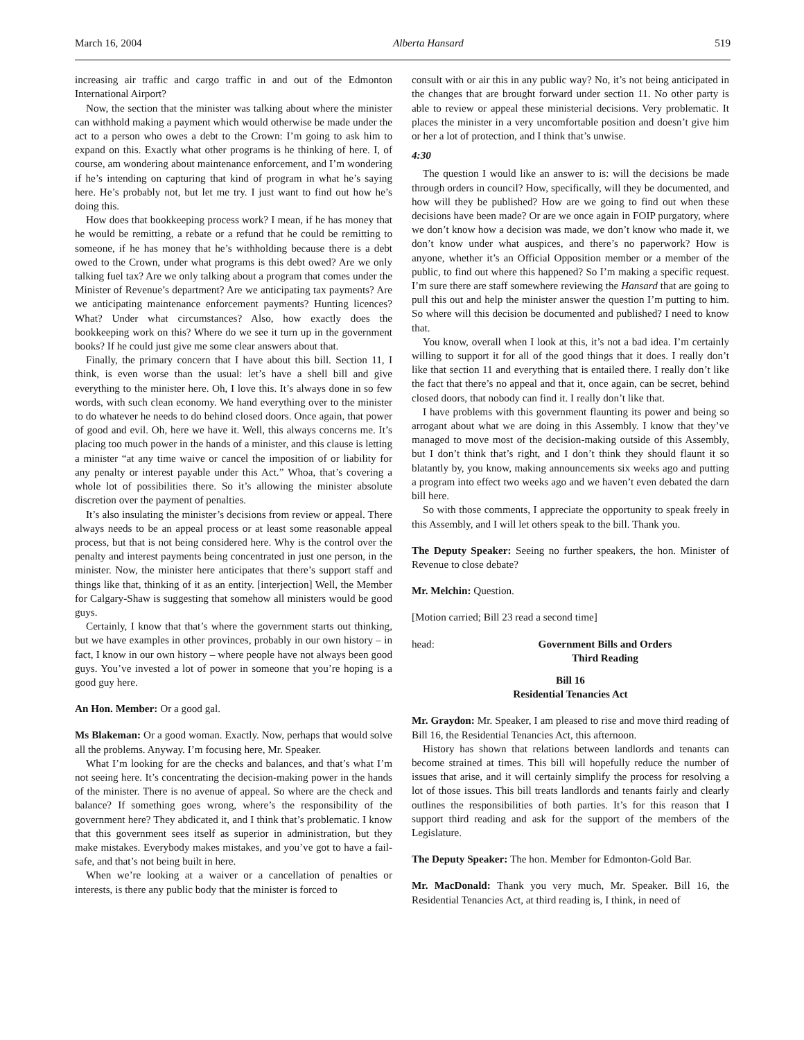March 16, 2004 Alberta Hansard 519
increasing air traffic and cargo traffic in and out of the Edmonton International Airport?
Now, the section that the minister was talking about where the minister can withhold making a payment which would otherwise be made under the act to a person who owes a debt to the Crown: I’m going to ask him to expand on this. Exactly what other programs is he thinking of here. I, of course, am wondering about maintenance enforcement, and I’m wondering if he’s intending on capturing that kind of program in what he’s saying here. He’s probably not, but let me try. I just want to find out how he’s doing this.
How does that bookkeeping process work? I mean, if he has money that he would be remitting, a rebate or a refund that he could be remitting to someone, if he has money that he’s withholding because there is a debt owed to the Crown, under what programs is this debt owed? Are we only talking fuel tax? Are we only talking about a program that comes under the Minister of Revenue’s department? Are we anticipating tax payments? Are we anticipating maintenance enforcement payments? Hunting licences? What? Under what circumstances? Also, how exactly does the bookkeeping work on this? Where do we see it turn up in the government books? If he could just give me some clear answers about that.
Finally, the primary concern that I have about this bill. Section 11, I think, is even worse than the usual: let’s have a shell bill and give everything to the minister here. Oh, I love this. It’s always done in so few words, with such clean economy. We hand everything over to the minister to do whatever he needs to do behind closed doors. Once again, that power of good and evil. Oh, here we have it. Well, this always concerns me. It’s placing too much power in the hands of a minister, and this clause is letting a minister “at any time waive or cancel the imposition of or liability for any penalty or interest payable under this Act.” Whoa, that’s covering a whole lot of possibilities there. So it’s allowing the minister absolute discretion over the payment of penalties.
It’s also insulating the minister’s decisions from review or appeal. There always needs to be an appeal process or at least some reasonable appeal process, but that is not being considered here. Why is the control over the penalty and interest payments being concentrated in just one person, in the minister. Now, the minister here anticipates that there’s support staff and things like that, thinking of it as an entity. [interjection] Well, the Member for Calgary-Shaw is suggesting that somehow all ministers would be good guys.
Certainly, I know that that’s where the government starts out thinking, but we have examples in other provinces, probably in our own history – in fact, I know in our own history – where people have not always been good guys. You’ve invested a lot of power in someone that you’re hoping is a good guy here.
An Hon. Member: Or a good gal.
Ms Blakeman: Or a good woman. Exactly. Now, perhaps that would solve all the problems. Anyway. I’m focusing here, Mr. Speaker.
What I’m looking for are the checks and balances, and that’s what I’m not seeing here. It’s concentrating the decision-making power in the hands of the minister. There is no avenue of appeal. So where are the check and balance? If something goes wrong, where’s the responsibility of the government here? They abdicated it, and I think that’s problematic. I know that this government sees itself as superior in administration, but they make mistakes. Everybody makes mistakes, and you’ve got to have a fail-safe, and that’s not being built in here.
When we’re looking at a waiver or a cancellation of penalties or interests, is there any public body that the minister is forced to
consult with or air this in any public way? No, it’s not being anticipated in the changes that are brought forward under section 11. No other party is able to review or appeal these ministerial decisions. Very problematic. It places the minister in a very uncomfortable position and doesn’t give him or her a lot of protection, and I think that’s unwise.
4:30
The question I would like an answer to is: will the decisions be made through orders in council? How, specifically, will they be documented, and how will they be published? How are we going to find out when these decisions have been made? Or are we once again in FOIP purgatory, where we don’t know how a decision was made, we don’t know who made it, we don’t know under what auspices, and there’s no paperwork? How is anyone, whether it’s an Official Opposition member or a member of the public, to find out where this happened? So I’m making a specific request. I’m sure there are staff somewhere reviewing the Hansard that are going to pull this out and help the minister answer the question I’m putting to him. So where will this decision be documented and published? I need to know that.
You know, overall when I look at this, it’s not a bad idea. I’m certainly willing to support it for all of the good things that it does. I really don’t like that section 11 and everything that is entailed there. I really don’t like the fact that there’s no appeal and that it, once again, can be secret, behind closed doors, that nobody can find it. I really don’t like that.
I have problems with this government flaunting its power and being so arrogant about what we are doing in this Assembly. I know that they’ve managed to move most of the decision-making outside of this Assembly, but I don’t think that’s right, and I don’t think they should flaunt it so blatantly by, you know, making announcements six weeks ago and putting a program into effect two weeks ago and we haven’t even debated the darn bill here.
So with those comments, I appreciate the opportunity to speak freely in this Assembly, and I will let others speak to the bill. Thank you.
The Deputy Speaker: Seeing no further speakers, the hon. Minister of Revenue to close debate?
Mr. Melchin: Question.
[Motion carried; Bill 23 read a second time]
head: Government Bills and Orders
Third Reading
Bill 16
Residential Tenancies Act
Mr. Graydon: Mr. Speaker, I am pleased to rise and move third reading of Bill 16, the Residential Tenancies Act, this afternoon.
History has shown that relations between landlords and tenants can become strained at times. This bill will hopefully reduce the number of issues that arise, and it will certainly simplify the process for resolving a lot of those issues. This bill treats landlords and tenants fairly and clearly outlines the responsibilities of both parties. It’s for this reason that I support third reading and ask for the support of the members of the Legislature.
The Deputy Speaker: The hon. Member for Edmonton-Gold Bar.
Mr. MacDonald: Thank you very much, Mr. Speaker. Bill 16, the Residential Tenancies Act, at third reading is, I think, in need of